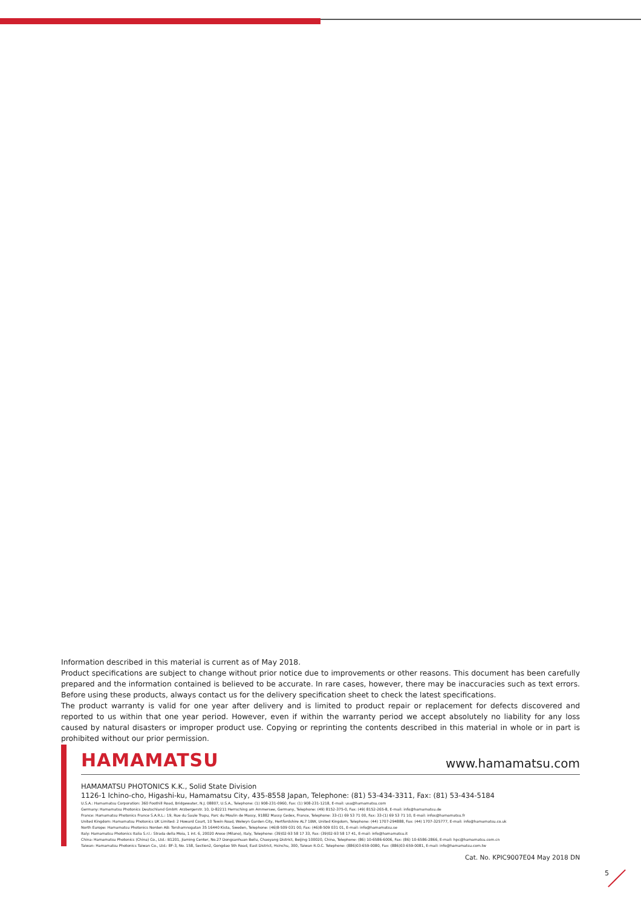Information described in this material is current as of May 2018.
Product specifications are subject to change without prior notice due to improvements or other reasons. This document has been carefully prepared and the information contained is believed to be accurate. In rare cases, however, there may be inaccuracies such as text errors. Before using these products, always contact us for the delivery specification sheet to check the latest specifications.
The product warranty is valid for one year after delivery and is limited to product repair or replacement for defects discovered and reported to us within that one year period. However, even if within the warranty period we accept absolutely no liability for any loss caused by natural disasters or improper product use. Copying or reprinting the contents described in this material in whole or in part is prohibited without our prior permission.
HAMAMATSU www.hamamatsu.com
HAMAMATSU PHOTONICS K.K., Solid State Division
1126-1 Ichino-cho, Higashi-ku, Hamamatsu City, 435-8558 Japan, Telephone: (81) 53-434-3311, Fax: (81) 53-434-5184
U.S.A.: Hamamatsu Corporation: 360 Foothill Road, Bridgewater, N.J. 08807, U.S.A., Telephone: (1) 908-231-0960, Fax: (1) 908-231-1218, E-mail: usa@hamamatsu.com
Germany: Hamamatsu Photonics Deutschland GmbH: Arzbergerstr. 10, D-82211 Herrsching am Ammersee, Germany, Telephone: (49) 8152-375-0, Fax: (49) 8152-265-8, E-mail: info@hamamatsu.de
France: Hamamatsu Photonics France S.A.R.L.: 19, Rue du Saule Trapu, Parc du Moulin de Massy, 91882 Massy Cedex, France, Telephone: 33-(1) 69 53 71 00, Fax: 33-(1) 69 53 71 10, E-mail: infos@hamamatsu.fr
United Kingdom: Hamamatsu Photonics UK Limited: 2 Howard Court, 10 Tewin Road, Welwyn Garden City, Hertfordshire AL7 1BW, United Kingdom, Telephone: (44) 1707-294888, Fax: (44) 1707-325777, E-mail: info@hamamatsu.co.uk
North Europe: Hamamatsu Photonics Norden AB: Torshamnsgatan 35 16440 Kista, Sweden, Telephone: (46)8-509 031 00, Fax: (46)8-509 031 01, E-mail: info@hamamatsu.se
Italy: Hamamatsu Photonics Italia S.r.l.: Strada della Moia, 1 int. 6, 20020 Arese (Milano), Italy, Telephone: (39)02-93 58 17 33, Fax: (39)02-93 58 17 41, E-mail: info@hamamatsu.it
China: Hamamatsu Photonics (China) Co., Ltd.: B1201, Jiaming Center, No.27 Dongsanhuan Beilu, Chaoyang District, Beijing 100020, China, Telephone: (86) 10-6586-6006, Fax: (86) 10-6586-2866, E-mail: hpc@hamamatsu.com.cn
Taiwan: Hamamatsu Photonics Taiwan Co., Ltd.: 8F-3, No. 158, Section2, Gongdao 5th Road, East District, Hsinchu, 300, Taiwan R.O.C. Telephone: (886)03-659-0080, Fax: (886)03-659-0081, E-mail: info@hamamatsu.com.tw
Cat. No. KPIC9007E04 May 2018 DN
5